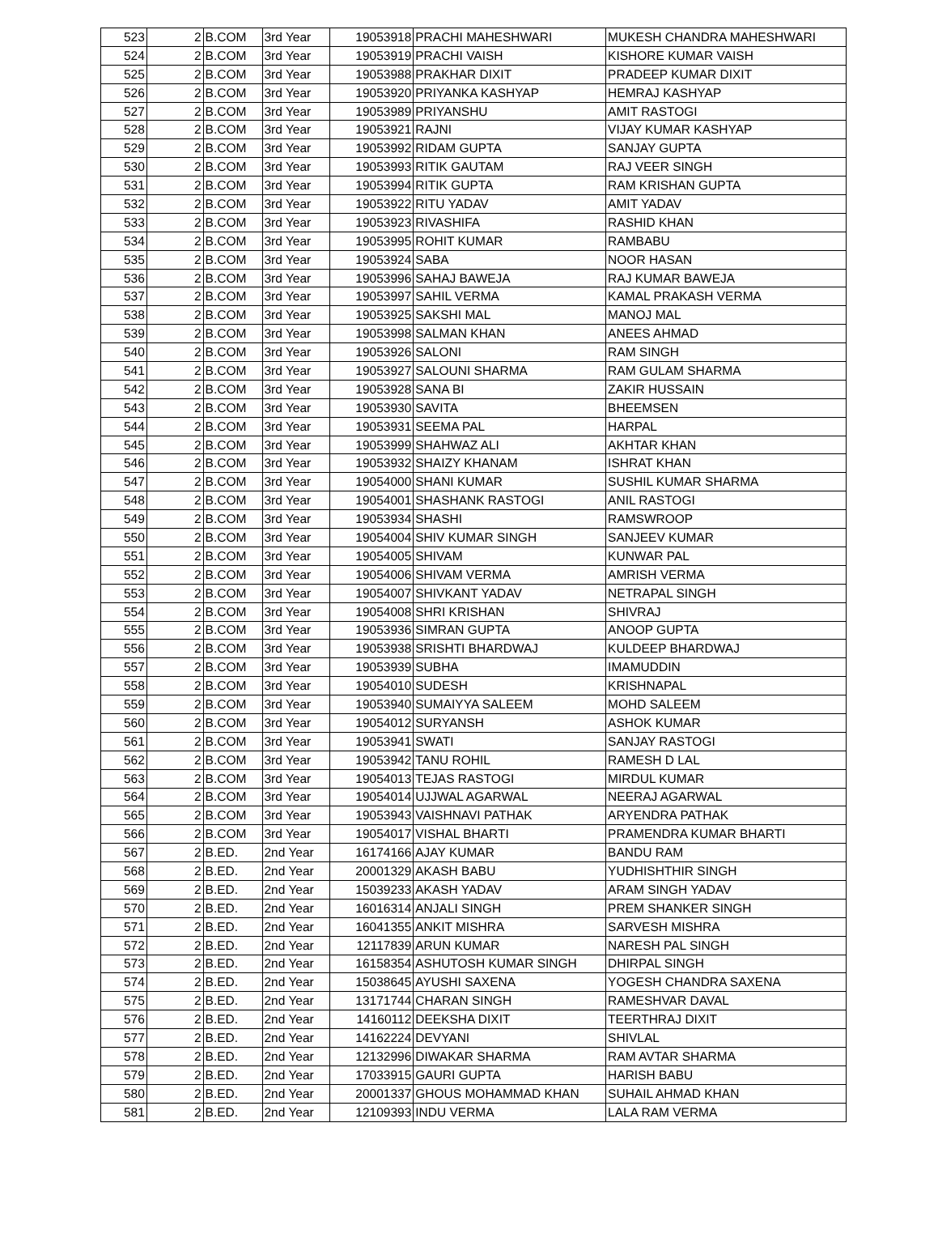| 523 | 2 | B.COM | 3rd Year | 19053918 | PRACHI MAHESHWARI | MUKESH CHANDRA MAHESHWARI |
| 524 | 2 | B.COM | 3rd Year | 19053919 | PRACHI VAISH | KISHORE KUMAR VAISH |
| 525 | 2 | B.COM | 3rd Year | 19053988 | PRAKHAR DIXIT | PRADEEP KUMAR DIXIT |
| 526 | 2 | B.COM | 3rd Year | 19053920 | PRIYANKA KASHYAP | HEMRAJ KASHYAP |
| 527 | 2 | B.COM | 3rd Year | 19053989 | PRIYANSHU | AMIT RASTOGI |
| 528 | 2 | B.COM | 3rd Year | 19053921 | RAJNI | VIJAY KUMAR KASHYAP |
| 529 | 2 | B.COM | 3rd Year | 19053992 | RIDAM GUPTA | SANJAY GUPTA |
| 530 | 2 | B.COM | 3rd Year | 19053993 | RITIK GAUTAM | RAJ VEER SINGH |
| 531 | 2 | B.COM | 3rd Year | 19053994 | RITIK GUPTA | RAM KRISHAN GUPTA |
| 532 | 2 | B.COM | 3rd Year | 19053922 | RITU YADAV | AMIT YADAV |
| 533 | 2 | B.COM | 3rd Year | 19053923 | RIVASHIFA | RASHID KHAN |
| 534 | 2 | B.COM | 3rd Year | 19053995 | ROHIT KUMAR | RAMBABU |
| 535 | 2 | B.COM | 3rd Year | 19053924 | SABA | NOOR HASAN |
| 536 | 2 | B.COM | 3rd Year | 19053996 | SAHAJ BAWEJA | RAJ KUMAR BAWEJA |
| 537 | 2 | B.COM | 3rd Year | 19053997 | SAHIL VERMA | KAMAL PRAKASH VERMA |
| 538 | 2 | B.COM | 3rd Year | 19053925 | SAKSHI MAL | MANOJ MAL |
| 539 | 2 | B.COM | 3rd Year | 19053998 | SALMAN KHAN | ANEES AHMAD |
| 540 | 2 | B.COM | 3rd Year | 19053926 | SALONI | RAM SINGH |
| 541 | 2 | B.COM | 3rd Year | 19053927 | SALOUNI SHARMA | RAM GULAM SHARMA |
| 542 | 2 | B.COM | 3rd Year | 19053928 | SANA BI | ZAKIR HUSSAIN |
| 543 | 2 | B.COM | 3rd Year | 19053930 | SAVITA | BHEEMSEN |
| 544 | 2 | B.COM | 3rd Year | 19053931 | SEEMA PAL | HARPAL |
| 545 | 2 | B.COM | 3rd Year | 19053999 | SHAHWAZ ALI | AKHTAR KHAN |
| 546 | 2 | B.COM | 3rd Year | 19053932 | SHAIZY KHANAM | ISHRAT KHAN |
| 547 | 2 | B.COM | 3rd Year | 19054000 | SHANI KUMAR | SUSHIL KUMAR SHARMA |
| 548 | 2 | B.COM | 3rd Year | 19054001 | SHASHANK RASTOGI | ANIL RASTOGI |
| 549 | 2 | B.COM | 3rd Year | 19053934 | SHASHI | RAMSWROOP |
| 550 | 2 | B.COM | 3rd Year | 19054004 | SHIV KUMAR SINGH | SANJEEV KUMAR |
| 551 | 2 | B.COM | 3rd Year | 19054005 | SHIVAM | KUNWAR PAL |
| 552 | 2 | B.COM | 3rd Year | 19054006 | SHIVAM VERMA | AMRISH VERMA |
| 553 | 2 | B.COM | 3rd Year | 19054007 | SHIVKANT YADAV | NETRAPAL SINGH |
| 554 | 2 | B.COM | 3rd Year | 19054008 | SHRI KRISHAN | SHIVRAJ |
| 555 | 2 | B.COM | 3rd Year | 19053936 | SIMRAN GUPTA | ANOOP GUPTA |
| 556 | 2 | B.COM | 3rd Year | 19053938 | SRISHTI BHARDWAJ | KULDEEP BHARDWAJ |
| 557 | 2 | B.COM | 3rd Year | 19053939 | SUBHA | IMAMUDDIN |
| 558 | 2 | B.COM | 3rd Year | 19054010 | SUDESH | KRISHNAPAL |
| 559 | 2 | B.COM | 3rd Year | 19053940 | SUMAIYYA SALEEM | MOHD SALEEM |
| 560 | 2 | B.COM | 3rd Year | 19054012 | SURYANSH | ASHOK KUMAR |
| 561 | 2 | B.COM | 3rd Year | 19053941 | SWATI | SANJAY RASTOGI |
| 562 | 2 | B.COM | 3rd Year | 19053942 | TANU ROHIL | RAMESH D LAL |
| 563 | 2 | B.COM | 3rd Year | 19054013 | TEJAS RASTOGI | MIRDUL KUMAR |
| 564 | 2 | B.COM | 3rd Year | 19054014 | UJJWAL AGARWAL | NEERAJ AGARWAL |
| 565 | 2 | B.COM | 3rd Year | 19053943 | VAISHNAVI PATHAK | ARYENDRA PATHAK |
| 566 | 2 | B.COM | 3rd Year | 19054017 | VISHAL BHARTI | PRAMENDRA KUMAR BHARTI |
| 567 | 2 | B.ED. | 2nd Year | 16174166 | AJAY KUMAR | BANDU RAM |
| 568 | 2 | B.ED. | 2nd Year | 20001329 | AKASH BABU | YUDHISHTHIR SINGH |
| 569 | 2 | B.ED. | 2nd Year | 15039233 | AKASH YADAV | ARAM SINGH YADAV |
| 570 | 2 | B.ED. | 2nd Year | 16016314 | ANJALI SINGH | PREM SHANKER SINGH |
| 571 | 2 | B.ED. | 2nd Year | 16041355 | ANKIT MISHRA | SARVESH MISHRA |
| 572 | 2 | B.ED. | 2nd Year | 12117839 | ARUN KUMAR | NARESH PAL SINGH |
| 573 | 2 | B.ED. | 2nd Year | 16158354 | ASHUTOSH KUMAR SINGH | DHIRPAL SINGH |
| 574 | 2 | B.ED. | 2nd Year | 15038645 | AYUSHI SAXENA | YOGESH CHANDRA SAXENA |
| 575 | 2 | B.ED. | 2nd Year | 13171744 | CHARAN SINGH | RAMESHVAR DAVAL |
| 576 | 2 | B.ED. | 2nd Year | 14160112 | DEEKSHA DIXIT | TEERTHRAJ DIXIT |
| 577 | 2 | B.ED. | 2nd Year | 14162224 | DEVYANI | SHIVLAL |
| 578 | 2 | B.ED. | 2nd Year | 12132996 | DIWAKAR SHARMA | RAM AVTAR SHARMA |
| 579 | 2 | B.ED. | 2nd Year | 17033915 | GAURI GUPTA | HARISH BABU |
| 580 | 2 | B.ED. | 2nd Year | 20001337 | GHOUS MOHAMMAD KHAN | SUHAIL AHMAD KHAN |
| 581 | 2 | B.ED. | 2nd Year | 12109393 | INDU VERMA | LALA RAM VERMA |